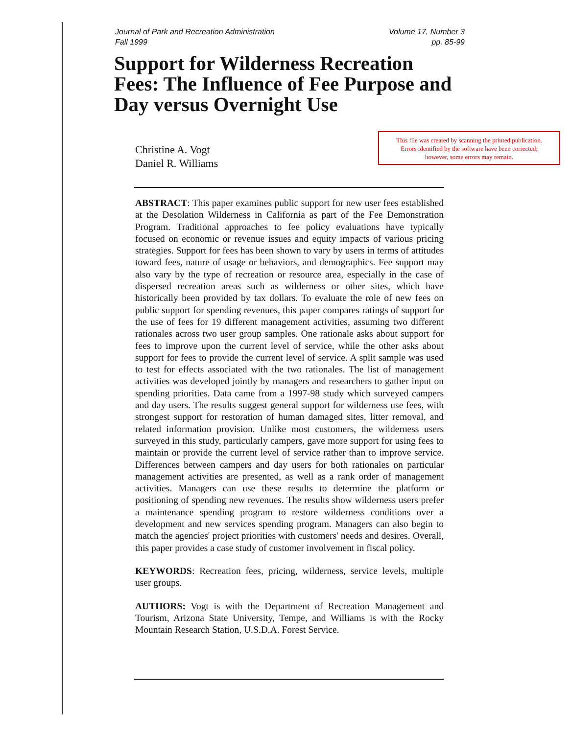Journal of Park and Recreation Administration
Fall 1999
Volume 17, Number 3
pp. 85-99
Support for Wilderness Recreation Fees: The Influence of Fee Purpose and Day versus Overnight Use
Christine A. Vogt
Daniel R. Williams
This file was created by scanning the printed publication.
Errors identified by the software have been corrected;
however, some errors may remain.
ABSTRACT: This paper examines public support for new user fees established at the Desolation Wilderness in California as part of the Fee Demonstration Program. Traditional approaches to fee policy evaluations have typically focused on economic or revenue issues and equity impacts of various pricing strategies. Support for fees has been shown to vary by users in terms of attitudes toward fees, nature of usage or behaviors, and demographics. Fee support may also vary by the type of recreation or resource area, especially in the case of dispersed recreation areas such as wilderness or other sites, which have historically been provided by tax dollars. To evaluate the role of new fees on public support for spending revenues, this paper compares ratings of support for the use of fees for 19 different management activities, assuming two different rationales across two user group samples. One rationale asks about support for fees to improve upon the current level of service, while the other asks about support for fees to provide the current level of service. A split sample was used to test for effects associated with the two rationales. The list of management activities was developed jointly by managers and researchers to gather input on spending priorities. Data came from a 1997-98 study which surveyed campers and day users. The results suggest general support for wilderness use fees, with strongest support for restoration of human damaged sites, litter removal, and related information provision. Unlike most customers, the wilderness users surveyed in this study, particularly campers, gave more support for using fees to maintain or provide the current level of service rather than to improve service. Differences between campers and day users for both rationales on particular management activities are presented, as well as a rank order of management activities. Managers can use these results to determine the platform or positioning of spending new revenues. The results show wilderness users prefer a maintenance spending program to restore wilderness conditions over a development and new services spending program. Managers can also begin to match the agencies' project priorities with customers' needs and desires. Overall, this paper provides a case study of customer involvement in fiscal policy.
KEYWORDS: Recreation fees, pricing, wilderness, service levels, multiple user groups.
AUTHORS: Vogt is with the Department of Recreation Management and Tourism, Arizona State University, Tempe, and Williams is with the Rocky Mountain Research Station, U.S.D.A. Forest Service.